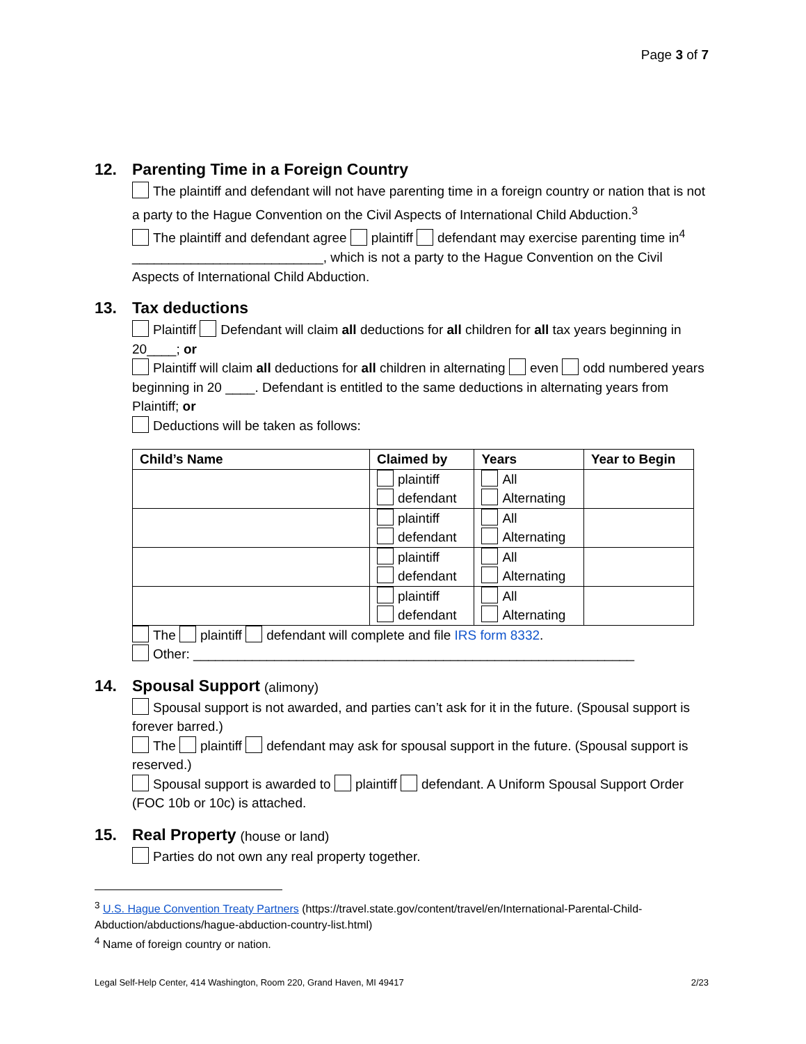Page 3 of 7
12. Parenting Time in a Foreign Country
The plaintiff and defendant will not have parenting time in a foreign country or nation that is not a party to the Hague Convention on the Civil Aspects of International Child Abduction.<sup>3</sup>
The plaintiff and defendant agree plaintiff defendant may exercise parenting time in<sup>4</sup> __________________________, which is not a party to the Hague Convention on the Civil Aspects of International Child Abduction.
13. Tax deductions
Plaintiff Defendant will claim all deductions for all children for all tax years beginning in 20____; or
Plaintiff will claim all deductions for all children in alternating even odd numbered years beginning in 20 ____. Defendant is entitled to the same deductions in alternating years from Plaintiff; or
Deductions will be taken as follows:
| Child’s Name | Claimed by | Years | Year to Begin |
| --- | --- | --- | --- |
| | plaintiff defendant | All Alternating | |
| | plaintiff defendant | All Alternating | |
| | plaintiff defendant | All Alternating | |
| | plaintiff defendant | All Alternating | |
The plaintiff defendant will complete and file IRS form 8332.
Other: ____________________________________________________________
14. Spousal Support (alimony)
Spousal support is not awarded, and parties can’t ask for it in the future. (Spousal support is forever barred.)
The plaintiff defendant may ask for spousal support in the future. (Spousal support is reserved.)
Spousal support is awarded to plaintiff defendant. A Uniform Spousal Support Order (FOC 10b or 10c) is attached.
15. Real Property (house or land)
Parties do not own any real property together.
<sup>3</sup> U.S. Hague Convention Treaty Partners (https://travel.state.gov/content/travel/en/International-Parental-Child-Abduction/abductions/hague-abduction-country-list.html)
<sup>4</sup> Name of foreign country or nation.
Legal Self-Help Center, 414 Washington, Room 220, Grand Haven, MI 49417 2/23